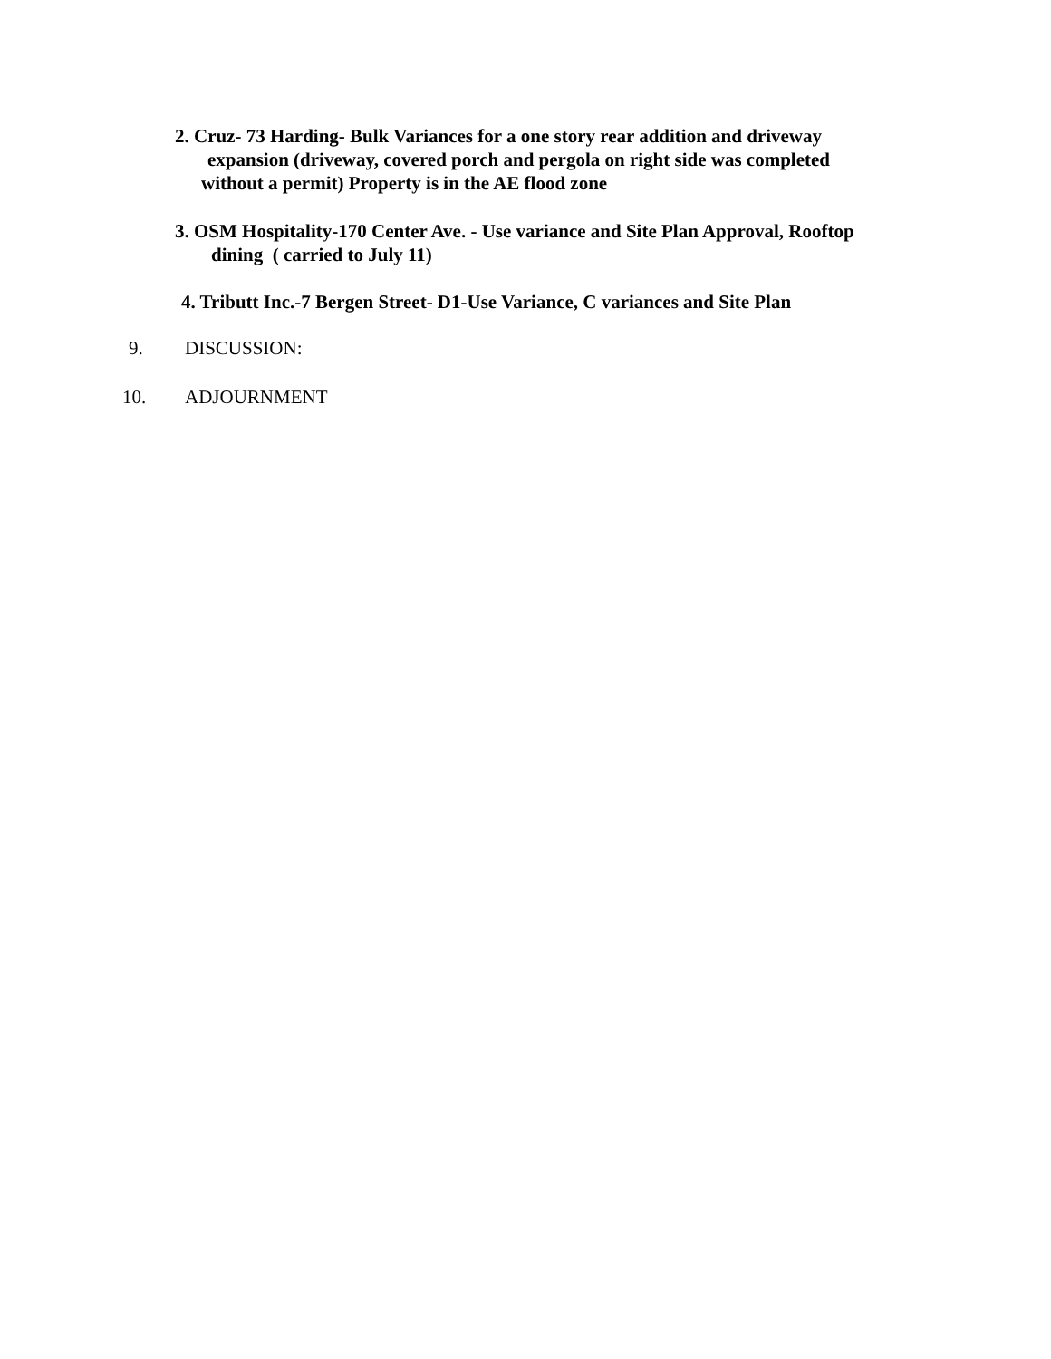2. Cruz- 73 Harding- Bulk Variances for a one story rear addition and driveway
expansion (driveway, covered porch and pergola on right side was completed
without a permit) Property is in the AE flood zone
3. OSM Hospitality-170 Center Ave. - Use variance and Site Plan Approval, Rooftop
dining ( carried to July 11)
4. Tributt Inc.-7 Bergen Street- D1-Use Variance, C variances and Site Plan
9. DISCUSSION:
10. ADJOURNMENT